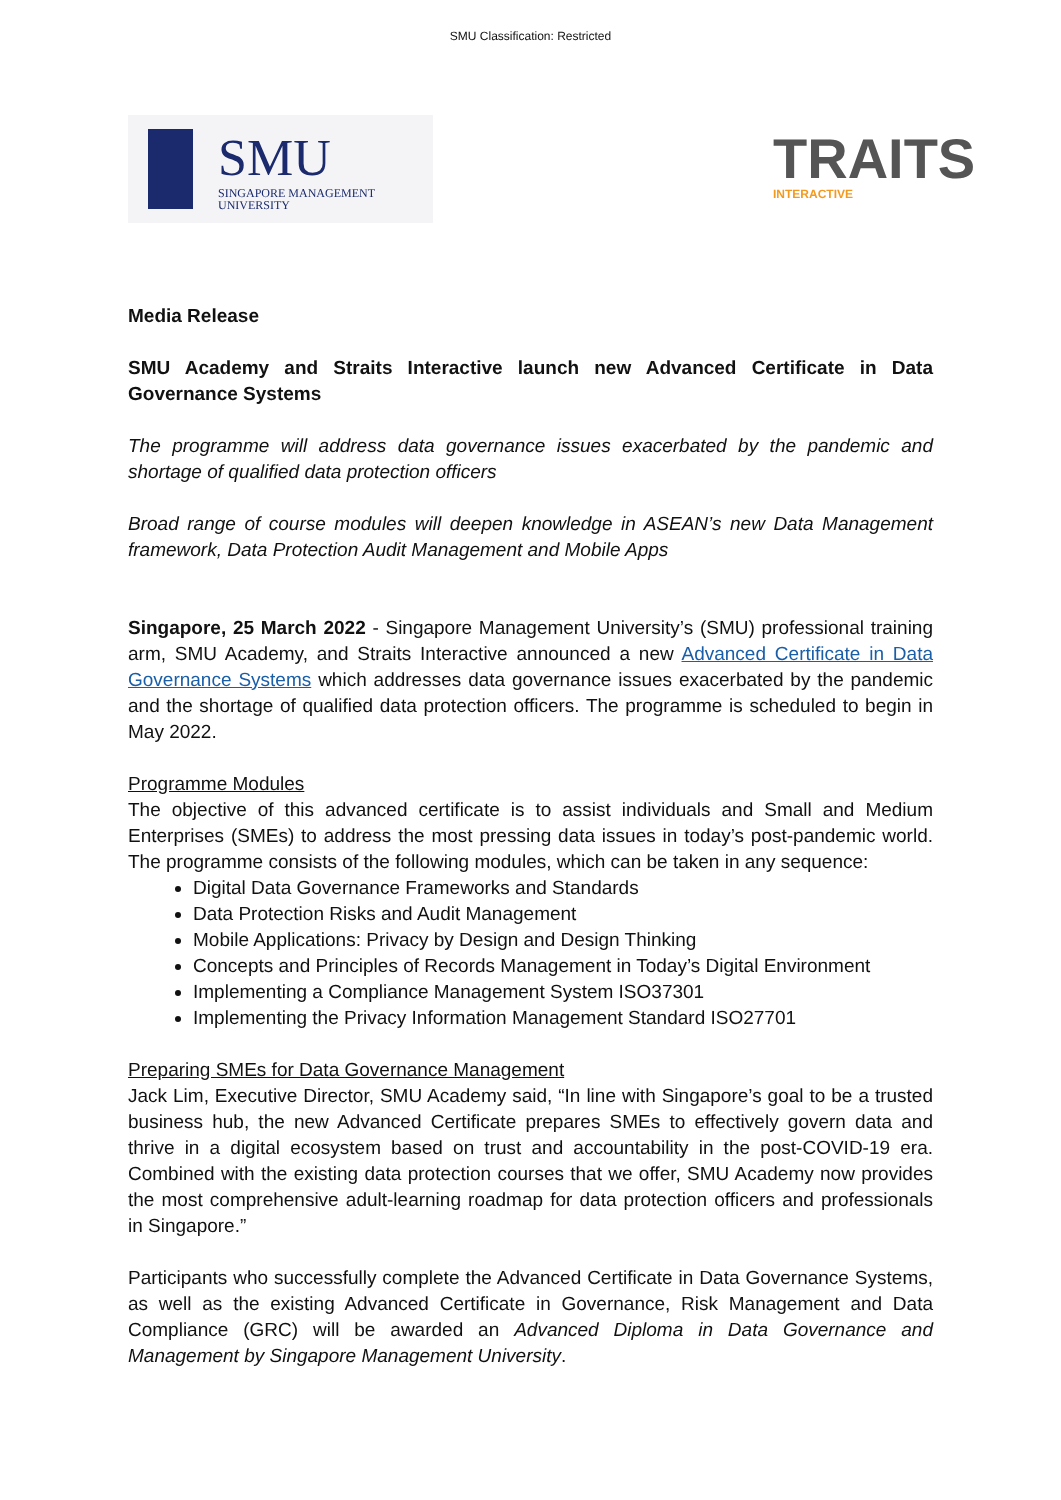SMU Classification: Restricted
SMU
SINGAPORE MANAGEMENT
UNIVERSITY
TRAITS
INTERACTIVE
Media Release
SMU Academy and Straits Interactive launch new Advanced Certificate in Data Governance Systems
The programme will address data governance issues exacerbated by the pandemic and shortage of qualified data protection officers
Broad range of course modules will deepen knowledge in ASEAN’s new Data Management framework, Data Protection Audit Management and Mobile Apps
Singapore, 25 March 2022 - Singapore Management University’s (SMU) professional training arm, SMU Academy, and Straits Interactive announced a new Advanced Certificate in Data Governance Systems which addresses data governance issues exacerbated by the pandemic and the shortage of qualified data protection officers. The programme is scheduled to begin in May 2022.
Programme Modules
The objective of this advanced certificate is to assist individuals and Small and Medium Enterprises (SMEs) to address the most pressing data issues in today’s post-pandemic world. The programme consists of the following modules, which can be taken in any sequence:
Digital Data Governance Frameworks and Standards
Data Protection Risks and Audit Management
Mobile Applications: Privacy by Design and Design Thinking
Concepts and Principles of Records Management in Today’s Digital Environment
Implementing a Compliance Management System ISO37301
Implementing the Privacy Information Management Standard ISO27701
Preparing SMEs for Data Governance Management
Jack Lim, Executive Director, SMU Academy said, “In line with Singapore’s goal to be a trusted business hub, the new Advanced Certificate prepares SMEs to effectively govern data and thrive in a digital ecosystem based on trust and accountability in the post-COVID-19 era. Combined with the existing data protection courses that we offer, SMU Academy now provides the most comprehensive adult-learning roadmap for data protection officers and professionals in Singapore.”
Participants who successfully complete the Advanced Certificate in Data Governance Systems, as well as the existing Advanced Certificate in Governance, Risk Management and Data Compliance (GRC) will be awarded an Advanced Diploma in Data Governance and Management by Singapore Management University.